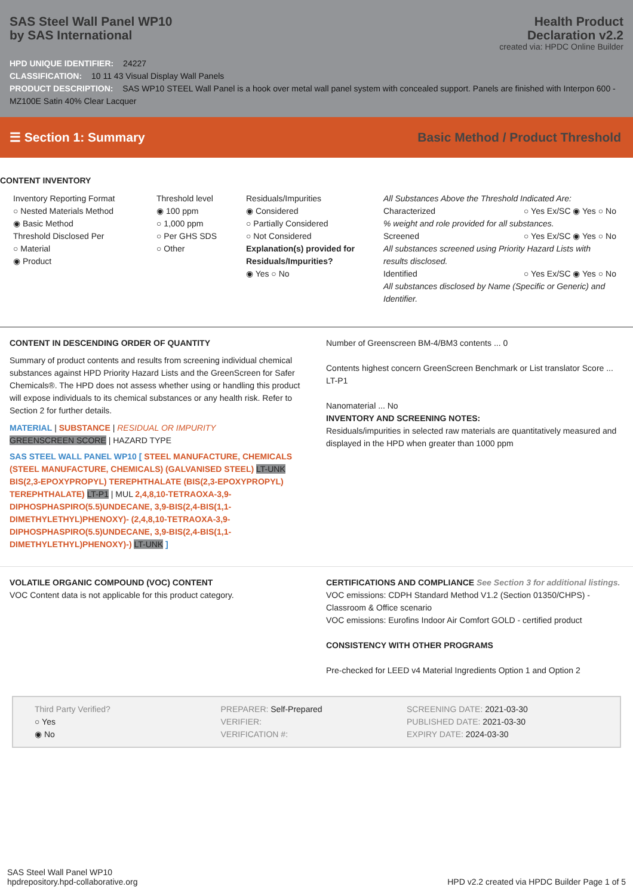SAS Steel Wall Panel WP10
by SAS International
Health Product
Declaration v2.2
created via: HPDC Online Builder
HPD UNIQUE IDENTIFIER: 24227
CLASSIFICATION: 10 11 43 Visual Display Wall Panels
PRODUCT DESCRIPTION: SAS WP10 STEEL Wall Panel is a hook over metal wall panel system with concealed support. Panels are finished with Interpon 600 - MZ100E Satin 40% Clear Lacquer
☰ Section 1: Summary Basic Method / Product Threshold
CONTENT INVENTORY
Inventory Reporting Format
○ Nested Materials Method
◉ Basic Method
Threshold Disclosed Per
○ Material
◉ Product
Threshold level
◉ 100 ppm
○ 1,000 ppm
○ Per GHS SDS
○ Other
Residuals/Impurities
◉ Considered
○ Partially Considered
○ Not Considered
Explanation(s) provided for Residuals/Impurities?
◉ Yes ○ No
All Substances Above the Threshold Indicated Are:
Characterized ○ Yes Ex/SC ◉ Yes ○ No
% weight and role provided for all substances.
Screened ○ Yes Ex/SC ◉ Yes ○ No
All substances screened using Priority Hazard Lists with results disclosed.
Identified ○ Yes Ex/SC ◉ Yes ○ No
All substances disclosed by Name (Specific or Generic) and Identifier.
CONTENT IN DESCENDING ORDER OF QUANTITY
Summary of product contents and results from screening individual chemical substances against HPD Priority Hazard Lists and the GreenScreen for Safer Chemicals®. The HPD does not assess whether using or handling this product will expose individuals to its chemical substances or any health risk. Refer to Section 2 for further details.
MATERIAL | SUBSTANCE | RESIDUAL OR IMPURITY
GREENSCREEN SCORE | HAZARD TYPE
SAS STEEL WALL PANEL WP10 [ STEEL MANUFACTURE, CHEMICALS (STEEL MANUFACTURE, CHEMICALS) (GALVANISED STEEL) LT-UNK BIS(2,3-EPOXYPROPYL) TEREPHTHALATE (BIS(2,3-EPOXYPROPYL) TEREPHTHALATE) LT-P1 | MUL 2,4,8,10-TETRAOXA-3,9-DIPHOSPHASPIRO(5.5)UNDECANE, 3,9-BIS(2,4-BIS(1,1-DIMETHYLETHYL)PHENOXY)- (2,4,8,10-TETRAOXA-3,9-DIPHOSPHASPIRO(5.5)UNDECANE, 3,9-BIS(2,4-BIS(1,1-DIMETHYLETHYL)PHENOXY)-) LT-UNK ]
Number of Greenscreen BM-4/BM3 contents ... 0
Contents highest concern GreenScreen Benchmark or List translator Score ... LT-P1
Nanomaterial ... No
INVENTORY AND SCREENING NOTES:
Residuals/impurities in selected raw materials are quantitatively measured and displayed in the HPD when greater than 1000 ppm
VOLATILE ORGANIC COMPOUND (VOC) CONTENT
VOC Content data is not applicable for this product category.
CERTIFICATIONS AND COMPLIANCE See Section 3 for additional listings.
VOC emissions: CDPH Standard Method V1.2 (Section 01350/CHPS) - Classroom & Office scenario
VOC emissions: Eurofins Indoor Air Comfort GOLD - certified product
CONSISTENCY WITH OTHER PROGRAMS
Pre-checked for LEED v4 Material Ingredients Option 1 and Option 2
Third Party Verified?
○ Yes
◉ No
PREPARER: Self-Prepared
VERIFIER:
VERIFICATION #:
SCREENING DATE: 2021-03-30
PUBLISHED DATE: 2021-03-30
EXPIRY DATE: 2024-03-30
SAS Steel Wall Panel WP10
hpdrepository.hpd-collaborative.org
HPD v2.2 created via HPDC Builder Page 1 of 5